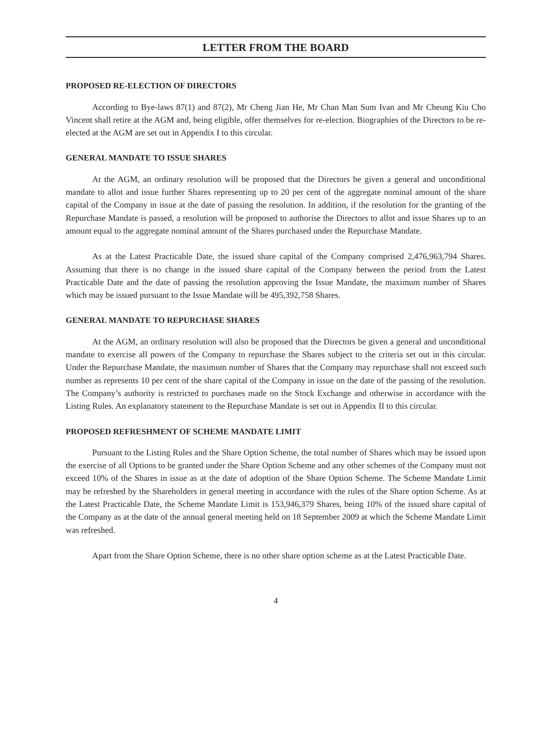LETTER FROM THE BOARD
PROPOSED RE-ELECTION OF DIRECTORS
According to Bye-laws 87(1) and 87(2), Mr Cheng Jian He, Mr Chan Man Sum Ivan and Mr Cheung Kiu Cho Vincent shall retire at the AGM and, being eligible, offer themselves for re-election. Biographies of the Directors to be re-elected at the AGM are set out in Appendix I to this circular.
GENERAL MANDATE TO ISSUE SHARES
At the AGM, an ordinary resolution will be proposed that the Directors be given a general and unconditional mandate to allot and issue further Shares representing up to 20 per cent of the aggregate nominal amount of the share capital of the Company in issue at the date of passing the resolution. In addition, if the resolution for the granting of the Repurchase Mandate is passed, a resolution will be proposed to authorise the Directors to allot and issue Shares up to an amount equal to the aggregate nominal amount of the Shares purchased under the Repurchase Mandate.
As at the Latest Practicable Date, the issued share capital of the Company comprised 2,476,963,794 Shares. Assuming that there is no change in the issued share capital of the Company between the period from the Latest Practicable Date and the date of passing the resolution approving the Issue Mandate, the maximum number of Shares which may be issued pursuant to the Issue Mandate will be 495,392,758 Shares.
GENERAL MANDATE TO REPURCHASE SHARES
At the AGM, an ordinary resolution will also be proposed that the Directors be given a general and unconditional mandate to exercise all powers of the Company to repurchase the Shares subject to the criteria set out in this circular. Under the Repurchase Mandate, the maximum number of Shares that the Company may repurchase shall not exceed such number as represents 10 per cent of the share capital of the Company in issue on the date of the passing of the resolution. The Company’s authority is restricted to purchases made on the Stock Exchange and otherwise in accordance with the Listing Rules. An explanatory statement to the Repurchase Mandate is set out in Appendix II to this circular.
PROPOSED REFRESHMENT OF SCHEME MANDATE LIMIT
Pursuant to the Listing Rules and the Share Option Scheme, the total number of Shares which may be issued upon the exercise of all Options to be granted under the Share Option Scheme and any other schemes of the Company must not exceed 10% of the Shares in issue as at the date of adoption of the Share Option Scheme. The Scheme Mandate Limit may be refreshed by the Shareholders in general meeting in accordance with the rules of the Share option Scheme. As at the Latest Practicable Date, the Scheme Mandate Limit is 153,946,379 Shares, being 10% of the issued share capital of the Company as at the date of the annual general meeting held on 18 September 2009 at which the Scheme Mandate Limit was refreshed.
Apart from the Share Option Scheme, there is no other share option scheme as at the Latest Practicable Date.
4